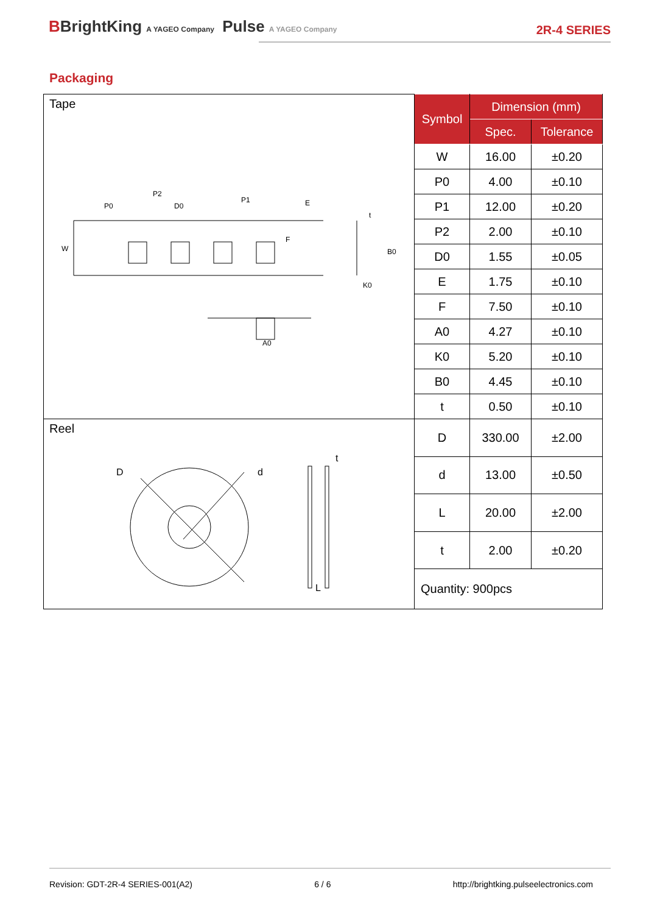BBrightKing A YAGEO Company Pulse A YAGEO Company
2R-4 SERIES
Packaging
| Tape W P0 P2 D0 P1 E F B0 K0 t A0 | Symbol | Dimension (mm) | |
| | | Spec. | Tolerance |
| | W | 16.00 | ±0.20 |
| | P0 | 4.00 | ±0.10 |
| | P1 | 12.00 | ±0.20 |
| | P2 | 2.00 | ±0.10 |
| | D0 | 1.55 | ±0.05 |
| | E | 1.75 | ±0.10 |
| | F | 7.50 | ±0.10 |
| | A0 | 4.27 | ±0.10 |
| | K0 | 5.20 | ±0.10 |
| | B0 | 4.45 | ±0.10 |
| | t | 0.50 | ±0.10 |
| Reel D d t L | D | 330.00 | ±2.00 |
| | d | 13.00 | ±0.50 |
| | L | 20.00 | ±2.00 |
| | t | 2.00 | ±0.20 |
| | Quantity: 900pcs | | |
Revision: GDT-2R-4 SERIES-001(A2) 6 / 6 http://brightking.pulseelectronics.com